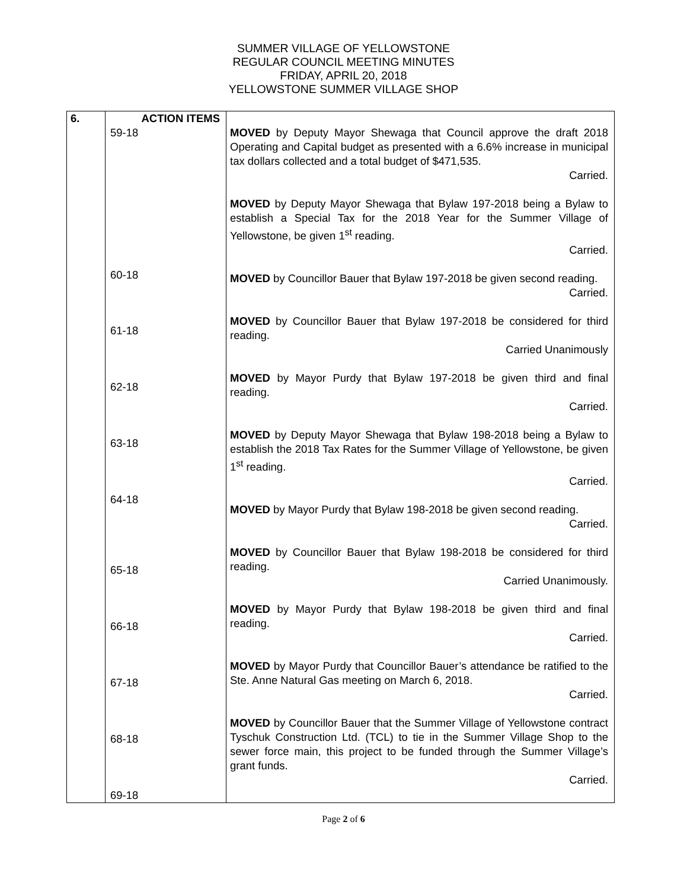SUMMER VILLAGE OF YELLOWSTONE
REGULAR COUNCIL MEETING MINUTES
FRIDAY, APRIL 20, 2018
YELLOWSTONE SUMMER VILLAGE SHOP
| 6. | ACTION ITEMS 59-18 60-18 61-18 62-18 63-18 64-18 65-18 66-18 67-18 68-18 69-18 | MOVED by Deputy Mayor Shewaga that Council approve the draft 2018 Operating and Capital budget as presented with a 6.6% increase in municipal tax dollars collected and a total budget of $471,535. Carried. MOVED by Deputy Mayor Shewaga that Bylaw 197-2018 being a Bylaw to establish a Special Tax for the 2018 Year for the Summer Village of Yellowstone, be given 1<sup>st</sup> reading. Carried. MOVED by Councillor Bauer that Bylaw 197-2018 be given second reading. Carried. MOVED by Councillor Bauer that Bylaw 197-2018 be considered for third reading. Carried Unanimously MOVED by Mayor Purdy that Bylaw 197-2018 be given third and final reading. Carried. MOVED by Deputy Mayor Shewaga that Bylaw 198-2018 being a Bylaw to establish the 2018 Tax Rates for the Summer Village of Yellowstone, be given 1<sup>st</sup> reading. Carried. MOVED by Mayor Purdy that Bylaw 198-2018 be given second reading. Carried. MOVED by Councillor Bauer that Bylaw 198-2018 be considered for third reading. Carried Unanimously. MOVED by Mayor Purdy that Bylaw 198-2018 be given third and final reading. Carried. MOVED by Mayor Purdy that Councillor Bauer’s attendance be ratified to the Ste. Anne Natural Gas meeting on March 6, 2018. Carried. MOVED by Councillor Bauer that the Summer Village of Yellowstone contract Tyschuk Construction Ltd. (TCL) to tie in the Summer Village Shop to the sewer force main, this project to be funded through the Summer Village’s grant funds. Carried. |
Page 2 of 6